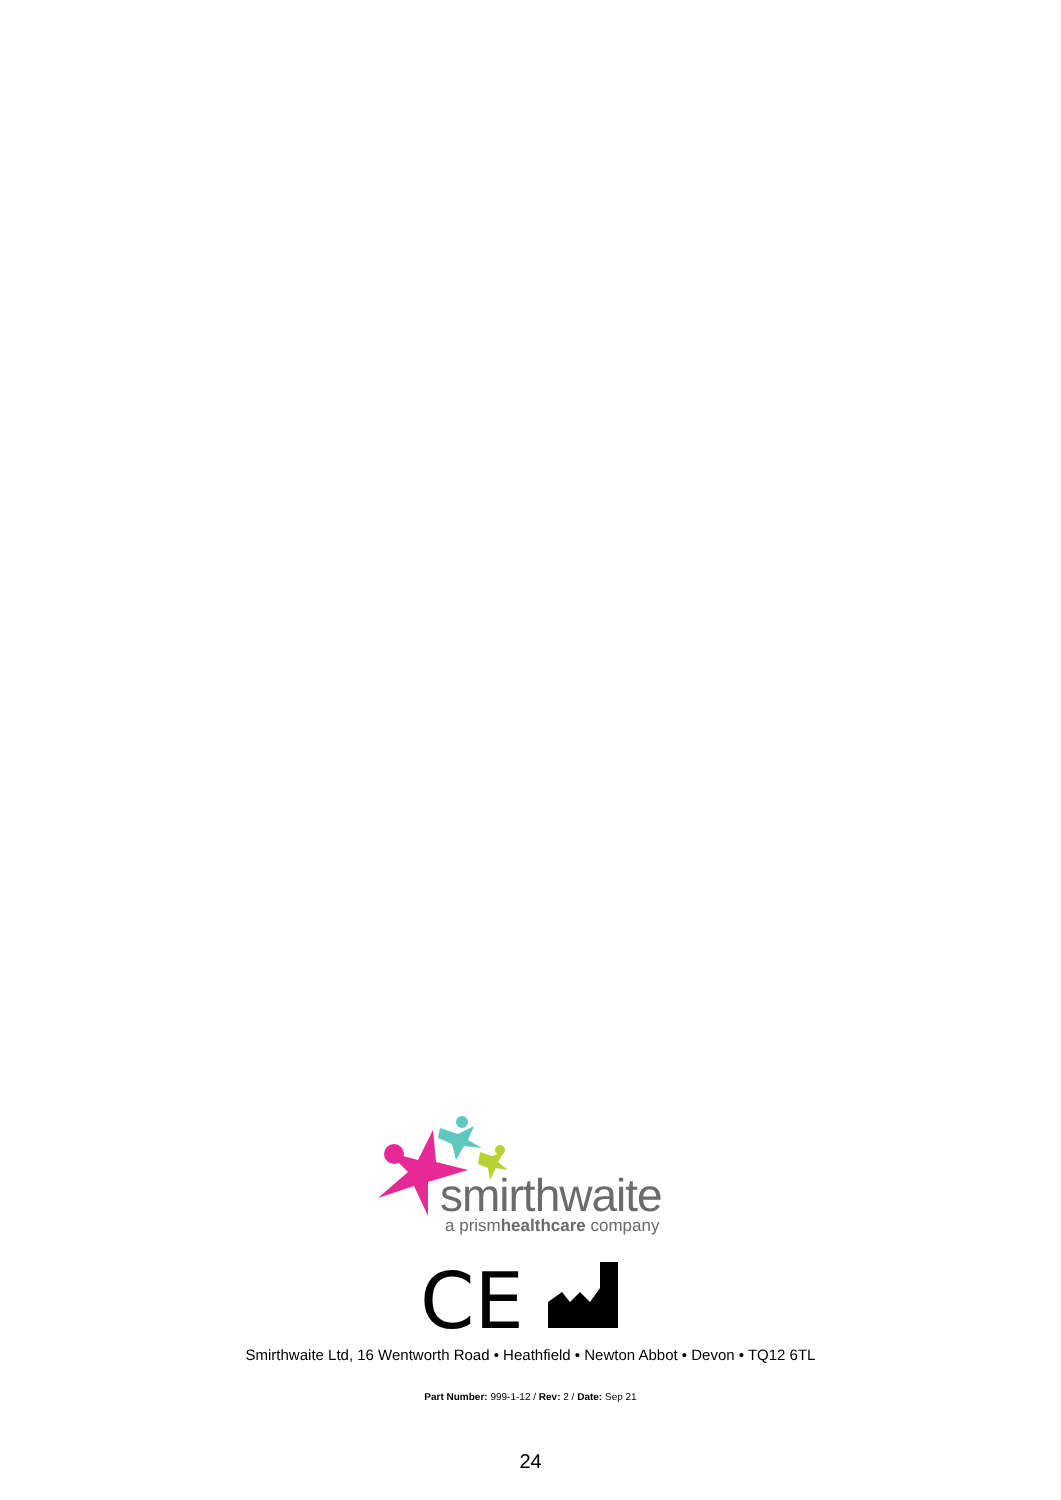smirthwaite
a prismhealthcare company
CE
Smirthwaite Ltd, 16 Wentworth Road • Heathfield • Newton Abbot • Devon • TQ12 6TL
Part Number: 999-1-12 / Rev: 2 / Date: Sep 21
24